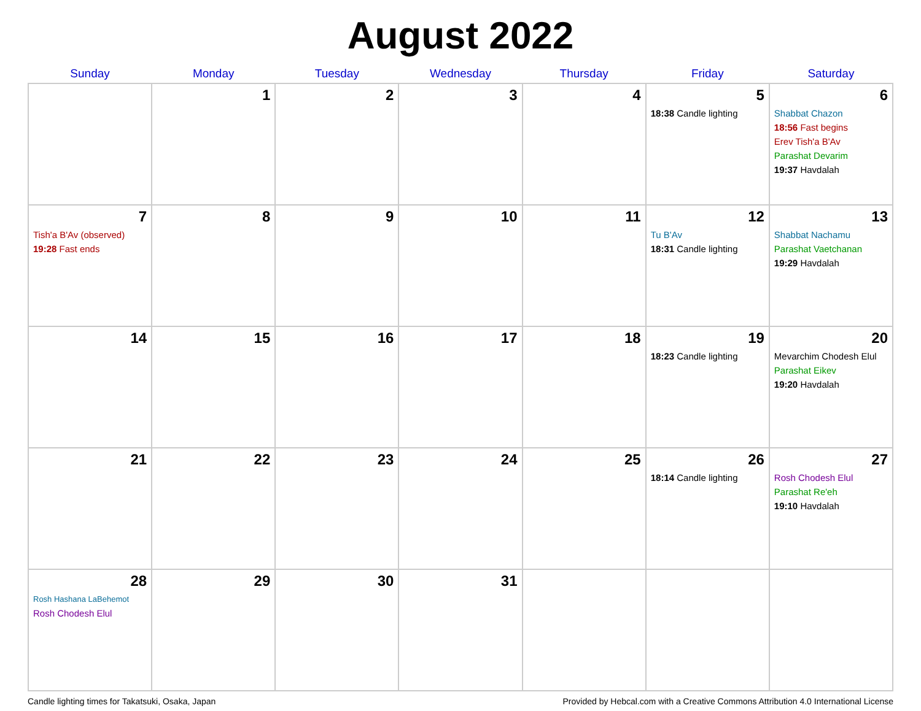August 2022
| Sunday | Monday | Tuesday | Wednesday | Thursday | Friday | Saturday |
| --- | --- | --- | --- | --- | --- | --- |
| | 1 | 2 | 3 | 4 | 5 18:38 Candle lighting | 6 Shabbat Chazon 18:56 Fast begins Erev Tish'a B'Av Parashat Devarim 19:37 Havdalah |
| 7 Tish'a B'Av (observed) 19:28 Fast ends | 8 | 9 | 10 | 11 | 12 Tu B'Av 18:31 Candle lighting | 13 Shabbat Nachamu Parashat Vaetchanan 19:29 Havdalah |
| 14 | 15 | 16 | 17 | 18 | 19 18:23 Candle lighting | 20 Mevarchim Chodesh Elul Parashat Eikev 19:20 Havdalah |
| 21 | 22 | 23 | 24 | 25 | 26 18:14 Candle lighting | 27 Rosh Chodesh Elul Parashat Re'eh 19:10 Havdalah |
| 28 Rosh Hashana LaBehemot Rosh Chodesh Elul | 29 | 30 | 31 | | | |
Candle lighting times for Takatsuki, Osaka, Japan Provided by Hebcal.com with a Creative Commons Attribution 4.0 International License